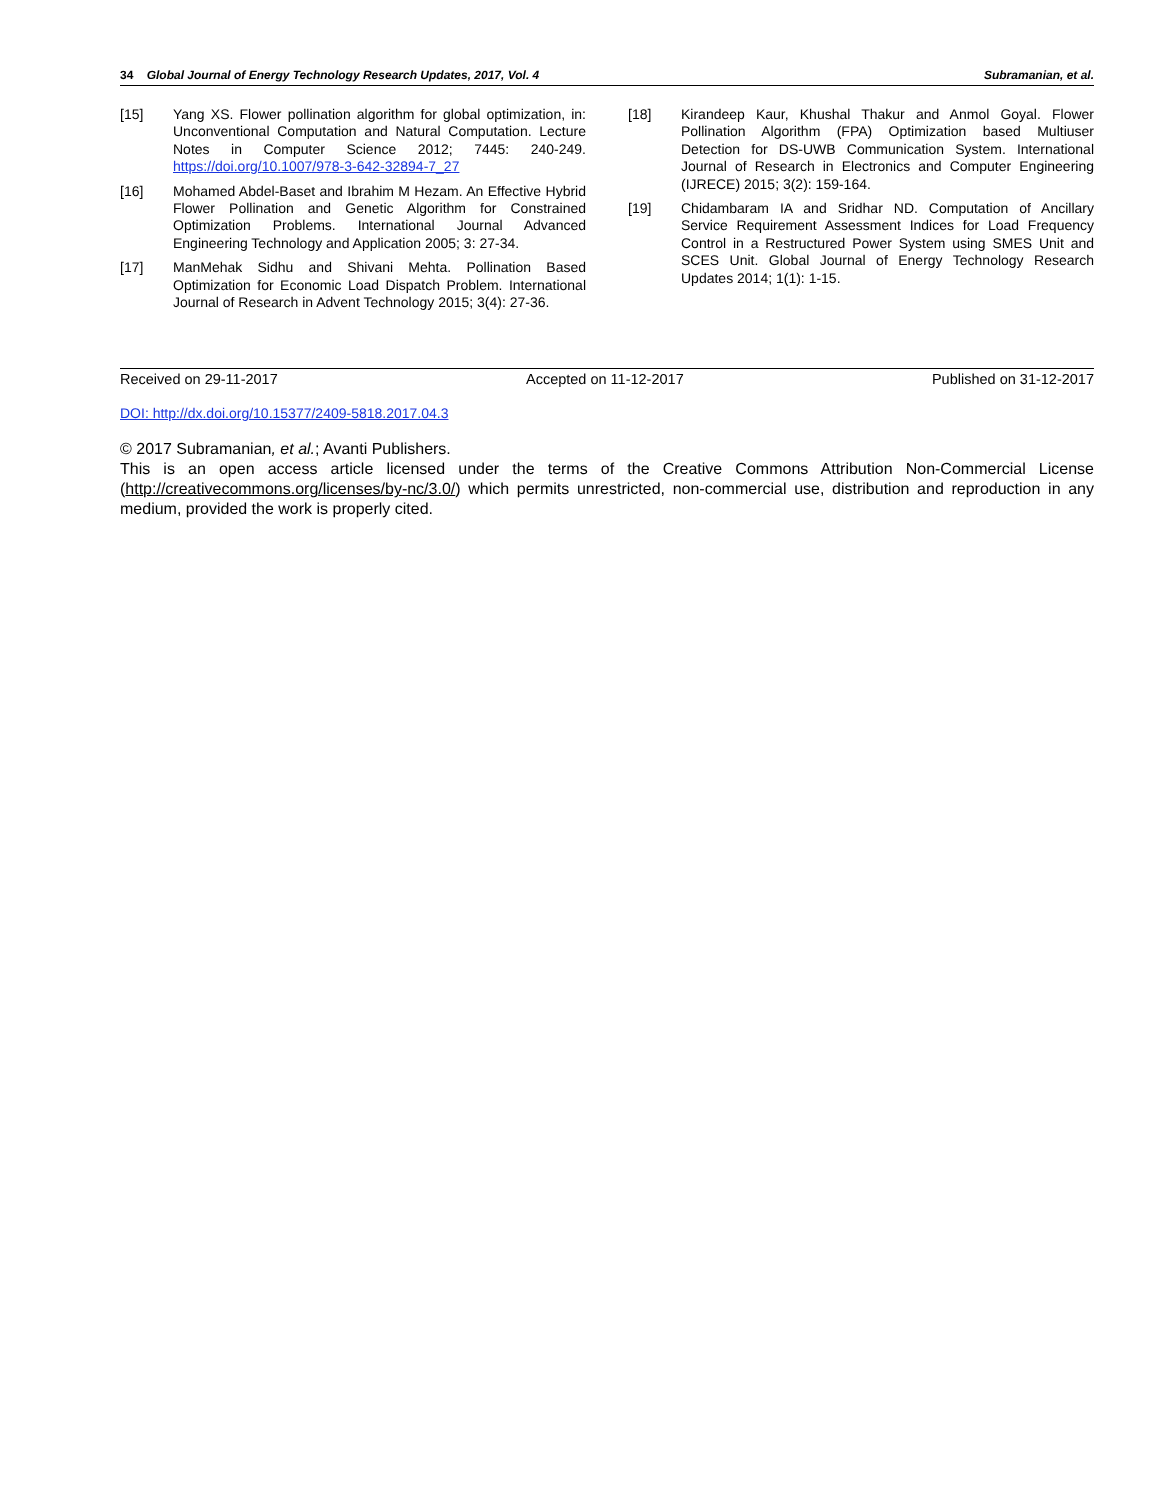34 Global Journal of Energy Technology Research Updates, 2017, Vol. 4 Subramanian, et al.
[15] Yang XS. Flower pollination algorithm for global optimization, in: Unconventional Computation and Natural Computation. Lecture Notes in Computer Science 2012; 7445: 240-249. https://doi.org/10.1007/978-3-642-32894-7_27
[16] Mohamed Abdel-Baset and Ibrahim M Hezam. An Effective Hybrid Flower Pollination and Genetic Algorithm for Constrained Optimization Problems. International Journal Advanced Engineering Technology and Application 2005; 3: 27-34.
[17] ManMehak Sidhu and Shivani Mehta. Pollination Based Optimization for Economic Load Dispatch Problem. International Journal of Research in Advent Technology 2015; 3(4): 27-36.
[18] Kirandeep Kaur, Khushal Thakur and Anmol Goyal. Flower Pollination Algorithm (FPA) Optimization based Multiuser Detection for DS-UWB Communication System. International Journal of Research in Electronics and Computer Engineering (IJRECE) 2015; 3(2): 159-164.
[19] Chidambaram IA and Sridhar ND. Computation of Ancillary Service Requirement Assessment Indices for Load Frequency Control in a Restructured Power System using SMES Unit and SCES Unit. Global Journal of Energy Technology Research Updates 2014; 1(1): 1-15.
Received on 29-11-2017 Accepted on 11-12-2017 Published on 31-12-2017
DOI: http://dx.doi.org/10.15377/2409-5818.2017.04.3
© 2017 Subramanian, et al.; Avanti Publishers.
This is an open access article licensed under the terms of the Creative Commons Attribution Non-Commercial License (http://creativecommons.org/licenses/by-nc/3.0/) which permits unrestricted, non-commercial use, distribution and reproduction in any medium, provided the work is properly cited.